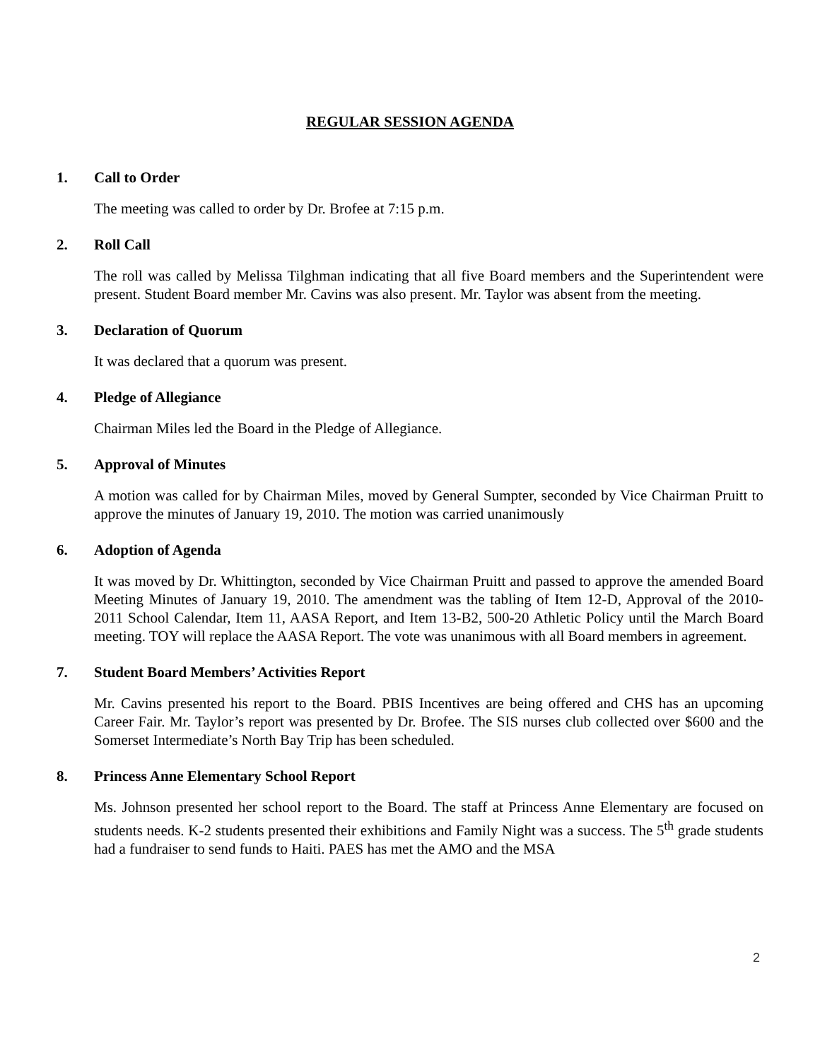REGULAR SESSION AGENDA
1. Call to Order
The meeting was called to order by Dr. Brofee at 7:15 p.m.
2. Roll Call
The roll was called by Melissa Tilghman indicating that all five Board members and the Superintendent were present. Student Board member Mr. Cavins was also present. Mr. Taylor was absent from the meeting.
3. Declaration of Quorum
It was declared that a quorum was present.
4. Pledge of Allegiance
Chairman Miles led the Board in the Pledge of Allegiance.
5. Approval of Minutes
A motion was called for by Chairman Miles, moved by General Sumpter, seconded by Vice Chairman Pruitt to approve the minutes of January 19, 2010. The motion was carried unanimously
6. Adoption of Agenda
It was moved by Dr. Whittington, seconded by Vice Chairman Pruitt and passed to approve the amended Board Meeting Minutes of January 19, 2010. The amendment was the tabling of Item 12-D, Approval of the 2010-2011 School Calendar, Item 11, AASA Report, and Item 13-B2, 500-20 Athletic Policy until the March Board meeting. TOY will replace the AASA Report. The vote was unanimous with all Board members in agreement.
7. Student Board Members’ Activities Report
Mr. Cavins presented his report to the Board. PBIS Incentives are being offered and CHS has an upcoming Career Fair. Mr. Taylor’s report was presented by Dr. Brofee. The SIS nurses club collected over $600 and the Somerset Intermediate’s North Bay Trip has been scheduled.
8. Princess Anne Elementary School Report
Ms. Johnson presented her school report to the Board. The staff at Princess Anne Elementary are focused on students needs. K-2 students presented their exhibitions and Family Night was a success. The 5<sup>th</sup> grade students had a fundraiser to send funds to Haiti. PAES has met the AMO and the MSA
2